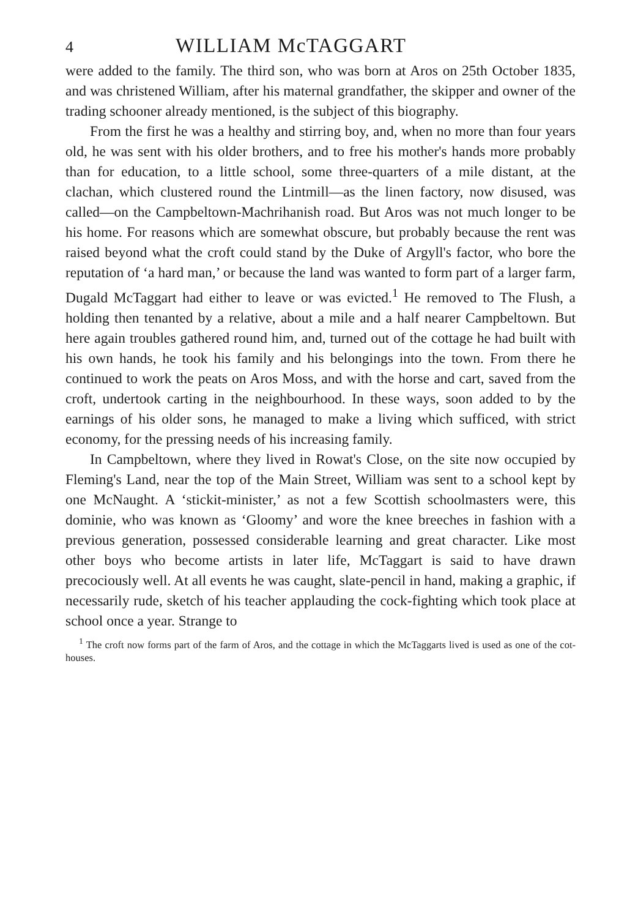4 WILLIAM McTAGGART
were added to the family. The third son, who was born at Aros on 25th October 1835, and was christened William, after his maternal grandfather, the skipper and owner of the trading schooner already mentioned, is the subject of this biography.
From the first he was a healthy and stirring boy, and, when no more than four years old, he was sent with his older brothers, and to free his mother's hands more probably than for education, to a little school, some three-quarters of a mile distant, at the clachan, which clustered round the Lintmill—as the linen factory, now disused, was called—on the Campbeltown-Machrihanish road. But Aros was not much longer to be his home. For reasons which are somewhat obscure, but probably because the rent was raised beyond what the croft could stand by the Duke of Argyll's factor, who bore the reputation of ‘a hard man,’ or because the land was wanted to form part of a larger farm, Dugald McTaggart had either to leave or was evicted.<sup>1</sup> He removed to The Flush, a holding then tenanted by a relative, about a mile and a half nearer Campbeltown. But here again troubles gathered round him, and, turned out of the cottage he had built with his own hands, he took his family and his belongings into the town. From there he continued to work the peats on Aros Moss, and with the horse and cart, saved from the croft, undertook carting in the neighbourhood. In these ways, soon added to by the earnings of his older sons, he managed to make a living which sufficed, with strict economy, for the pressing needs of his increasing family.
In Campbeltown, where they lived in Rowat's Close, on the site now occupied by Fleming's Land, near the top of the Main Street, William was sent to a school kept by one McNaught. A ‘stickit-minister,’ as not a few Scottish schoolmasters were, this dominie, who was known as ‘Gloomy’ and wore the knee breeches in fashion with a previous generation, possessed considerable learning and great character. Like most other boys who become artists in later life, McTaggart is said to have drawn precociously well. At all events he was caught, slate-pencil in hand, making a graphic, if necessarily rude, sketch of his teacher applauding the cock-fighting which took place at school once a year. Strange to
<sup>1</sup> The croft now forms part of the farm of Aros, and the cottage in which the McTaggarts lived is used as one of the cot-houses.